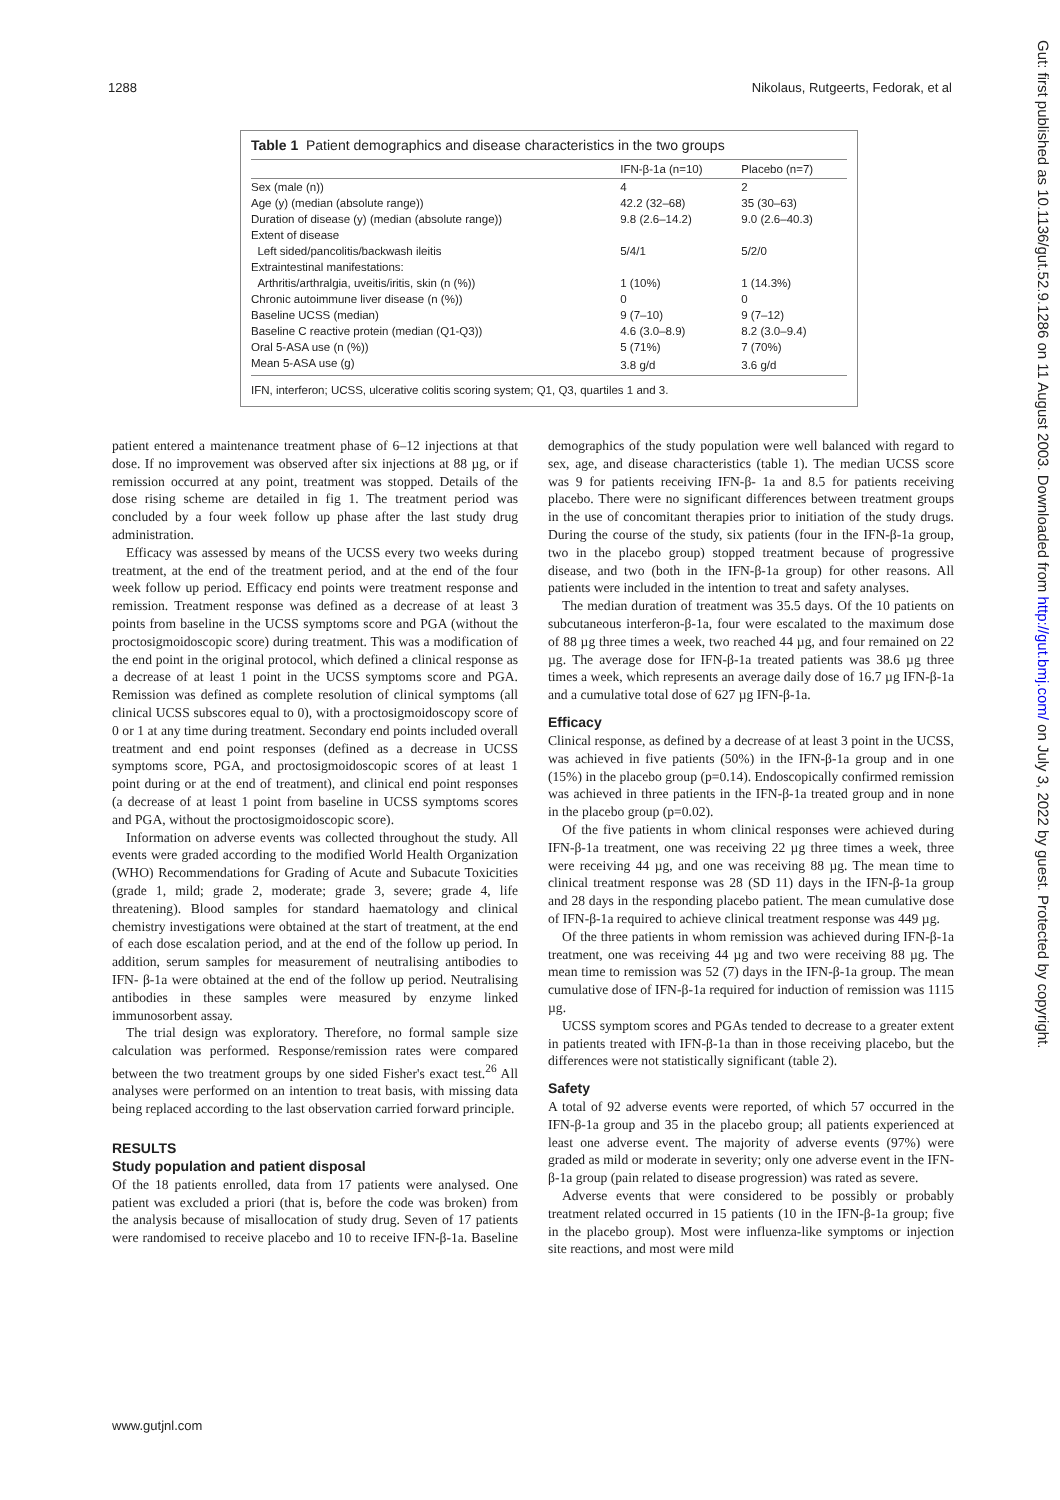1288 Nikolaus, Rutgeerts, Fedorak, et al
Table 1 Patient demographics and disease characteristics in the two groups
| | IFN-β-1a (n=10) | Placebo (n=7) |
| --- | --- | --- |
| Sex (male (n)) | 4 | 2 |
| Age (y) (median (absolute range)) | 42.2 (32–68) | 35 (30–63) |
| Duration of disease (y) (median (absolute range)) | 9.8 (2.6–14.2) | 9.0 (2.6–40.3) |
| Extent of disease | | |
| Left sided/pancolitis/backwash ileitis | 5/4/1 | 5/2/0 |
| Extraintestinal manifestations: | | |
| Arthritis/arthralgia, uveitis/iritis, skin (n (%)) | 1 (10%) | 1 (14.3%) |
| Chronic autoimmune liver disease (n (%)) | 0 | 0 |
| Baseline UCSS (median) | 9 (7–10) | 9 (7–12) |
| Baseline C reactive protein (median (Q1-Q3)) | 4.6 (3.0–8.9) | 8.2 (3.0–9.4) |
| Oral 5-ASA use (n (%)) | 5 (71%) | 7 (70%) |
| Mean 5-ASA use (g) | 3.8 g/d | 3.6 g/d |
IFN, interferon; UCSS, ulcerative colitis scoring system; Q1, Q3, quartiles 1 and 3.
patient entered a maintenance treatment phase of 6–12 injections at that dose. If no improvement was observed after six injections at 88 µg, or if remission occurred at any point, treatment was stopped. Details of the dose rising scheme are detailed in fig 1. The treatment period was concluded by a four week follow up phase after the last study drug administration.
Efficacy was assessed by means of the UCSS every two weeks during treatment, at the end of the treatment period, and at the end of the four week follow up period. Efficacy end points were treatment response and remission. Treatment response was defined as a decrease of at least 3 points from baseline in the UCSS symptoms score and PGA (without the proctosigmoidoscopic score) during treatment. This was a modification of the end point in the original protocol, which defined a clinical response as a decrease of at least 1 point in the UCSS symptoms score and PGA. Remission was defined as complete resolution of clinical symptoms (all clinical UCSS subscores equal to 0), with a proctosigmoidoscopy score of 0 or 1 at any time during treatment. Secondary end points included overall treatment and end point responses (defined as a decrease in UCSS symptoms score, PGA, and proctosigmoidoscopic scores of at least 1 point during or at the end of treatment), and clinical end point responses (a decrease of at least 1 point from baseline in UCSS symptoms scores and PGA, without the proctosigmoidoscopic score).
Information on adverse events was collected throughout the study. All events were graded according to the modified World Health Organization (WHO) Recommendations for Grading of Acute and Subacute Toxicities (grade 1, mild; grade 2, moderate; grade 3, severe; grade 4, life threatening). Blood samples for standard haematology and clinical chemistry investigations were obtained at the start of treatment, at the end of each dose escalation period, and at the end of the follow up period. In addition, serum samples for measurement of neutralising antibodies to IFN- β-1a were obtained at the end of the follow up period. Neutralising antibodies in these samples were measured by enzyme linked immunosorbent assay.
The trial design was exploratory. Therefore, no formal sample size calculation was performed. Response/remission rates were compared between the two treatment groups by one sided Fisher's exact test.<sup>26</sup> All analyses were performed on an intention to treat basis, with missing data being replaced according to the last observation carried forward principle.
RESULTS
Study population and patient disposal
Of the 18 patients enrolled, data from 17 patients were analysed. One patient was excluded a priori (that is, before the code was broken) from the analysis because of misallocation of study drug. Seven of 17 patients were randomised to receive placebo and 10 to receive IFN-β-1a. Baseline demographics of the study population were well balanced with regard to sex, age, and disease characteristics (table 1). The median UCSS score was 9 for patients receiving IFN-β- 1a and 8.5 for patients receiving placebo. There were no significant differences between treatment groups in the use of concomitant therapies prior to initiation of the study drugs. During the course of the study, six patients (four in the IFN-β-1a group, two in the placebo group) stopped treatment because of progressive disease, and two (both in the IFN-β-1a group) for other reasons. All patients were included in the intention to treat and safety analyses.
The median duration of treatment was 35.5 days. Of the 10 patients on subcutaneous interferon-β-1a, four were escalated to the maximum dose of 88 µg three times a week, two reached 44 µg, and four remained on 22 µg. The average dose for IFN-β-1a treated patients was 38.6 µg three times a week, which represents an average daily dose of 16.7 µg IFN-β-1a and a cumulative total dose of 627 µg IFN-β-1a.
Efficacy
Clinical response, as defined by a decrease of at least 3 point in the UCSS, was achieved in five patients (50%) in the IFN-β-1a group and in one (15%) in the placebo group (p=0.14). Endoscopically confirmed remission was achieved in three patients in the IFN-β-1a treated group and in none in the placebo group (p=0.02).
Of the five patients in whom clinical responses were achieved during IFN-β-1a treatment, one was receiving 22 µg three times a week, three were receiving 44 µg, and one was receiving 88 µg. The mean time to clinical treatment response was 28 (SD 11) days in the IFN-β-1a group and 28 days in the responding placebo patient. The mean cumulative dose of IFN-β-1a required to achieve clinical treatment response was 449 µg.
Of the three patients in whom remission was achieved during IFN-β-1a treatment, one was receiving 44 µg and two were receiving 88 µg. The mean time to remission was 52 (7) days in the IFN-β-1a group. The mean cumulative dose of IFN-β-1a required for induction of remission was 1115 µg.
UCSS symptom scores and PGAs tended to decrease to a greater extent in patients treated with IFN-β-1a than in those receiving placebo, but the differences were not statistically significant (table 2).
Safety
A total of 92 adverse events were reported, of which 57 occurred in the IFN-β-1a group and 35 in the placebo group; all patients experienced at least one adverse event. The majority of adverse events (97%) were graded as mild or moderate in severity; only one adverse event in the IFN-β-1a group (pain related to disease progression) was rated as severe.
Adverse events that were considered to be possibly or probably treatment related occurred in 15 patients (10 in the IFN-β-1a group; five in the placebo group). Most were influenza-like symptoms or injection site reactions, and most were mild
www.gutjnl.com
Gut: first published as 10.1136/gut.52.9.1286 on 11 August 2003. Downloaded from http://gut.bmj.com/ on July 3, 2022 by guest. Protected by copyright.